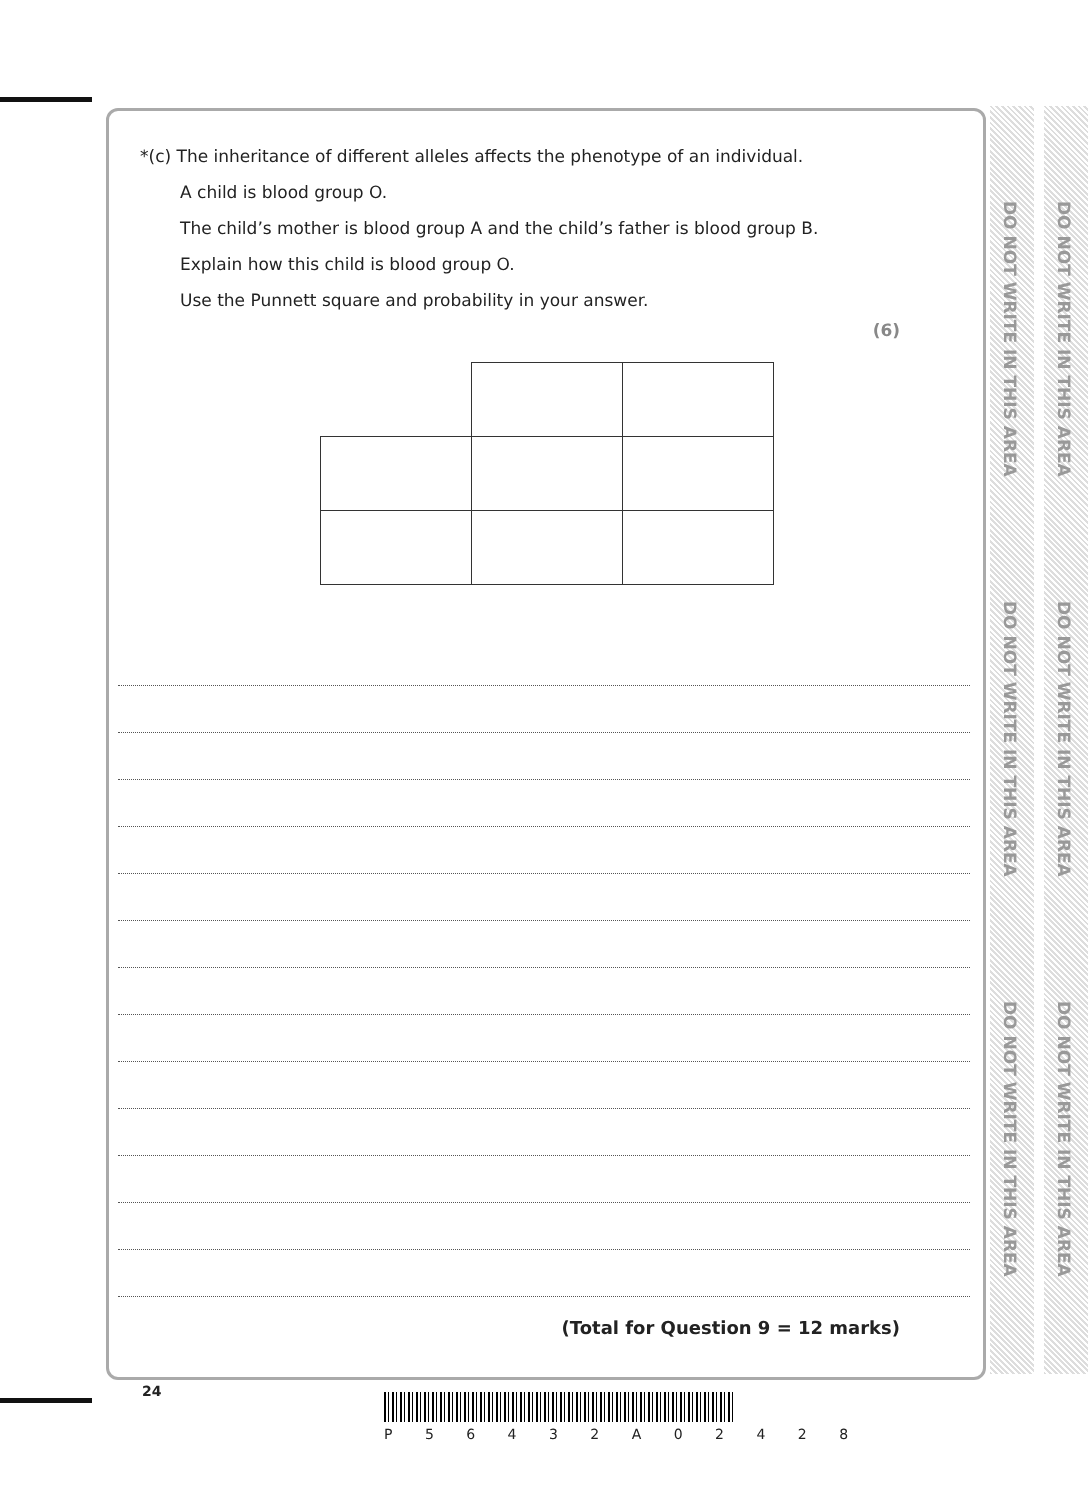DO NOT WRITE IN THIS AREA
DO NOT WRITE IN THIS AREA
DO NOT WRITE IN THIS AREA
DO NOT WRITE IN THIS AREA
DO NOT WRITE IN THIS AREA
DO NOT WRITE IN THIS AREA
*(c) The inheritance of different alleles affects the phenotype of an individual.
A child is blood group O.
The child’s mother is blood group A and the child’s father is blood group B.
Explain how this child is blood group O.
Use the Punnett square and probability in your answer.
(6)
(Total for Question 9 = 12 marks)
24
P 5 6 4 3 2 A 0 2 4 2 8